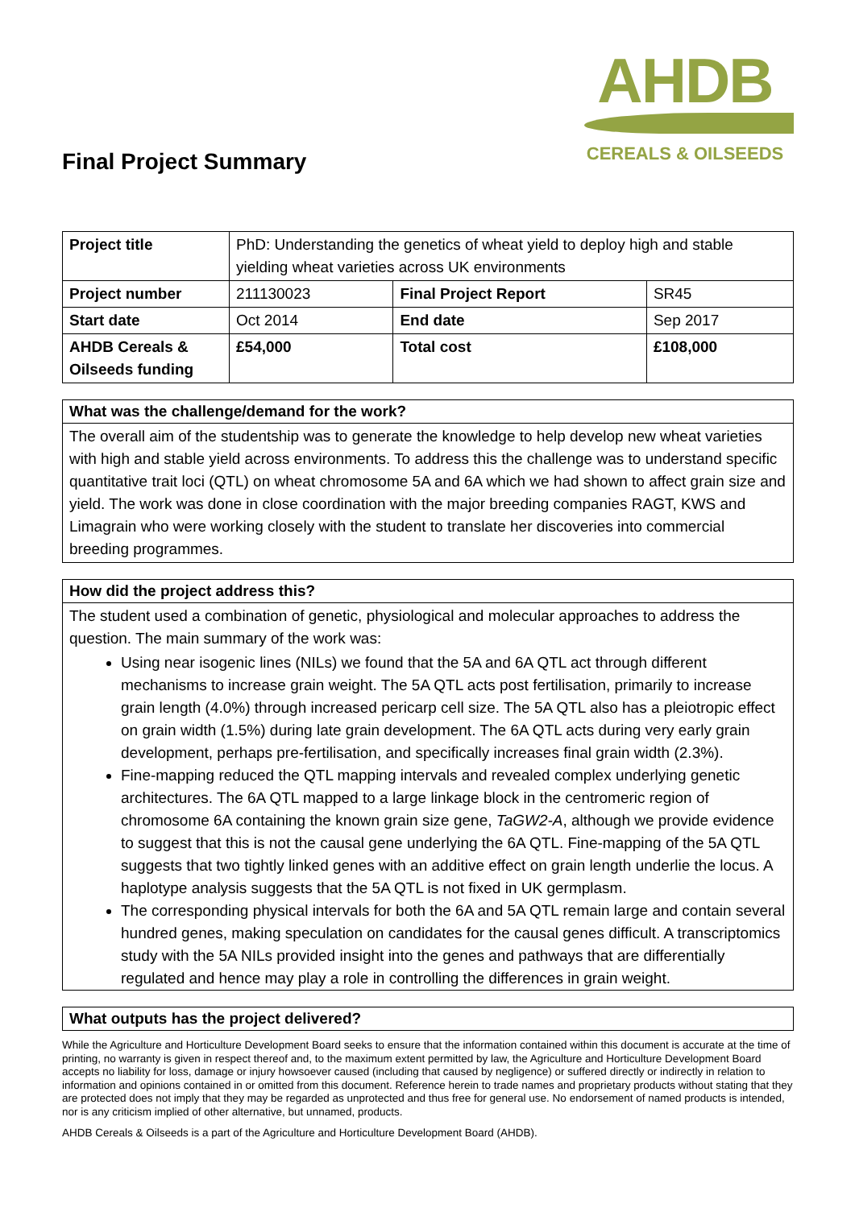Final Project Summary
AHDB
CEREALS & OILSEEDS
| Project title | PhD: Understanding the genetics of wheat yield to deploy high and stable yielding wheat varieties across UK environments | | |
| Project number | 211130023 | Final Project Report | SR45 |
| Start date | Oct 2014 | End date | Sep 2017 |
| AHDB Cereals & Oilseeds funding | £54,000 | Total cost | £108,000 |
What was the challenge/demand for the work?
The overall aim of the studentship was to generate the knowledge to help develop new wheat varieties with high and stable yield across environments. To address this the challenge was to understand specific quantitative trait loci (QTL) on wheat chromosome 5A and 6A which we had shown to affect grain size and yield. The work was done in close coordination with the major breeding companies RAGT, KWS and Limagrain who were working closely with the student to translate her discoveries into commercial breeding programmes.
How did the project address this?
The student used a combination of genetic, physiological and molecular approaches to address the question. The main summary of the work was:
Using near isogenic lines (NILs) we found that the 5A and 6A QTL act through different mechanisms to increase grain weight. The 5A QTL acts post fertilisation, primarily to increase grain length (4.0%) through increased pericarp cell size. The 5A QTL also has a pleiotropic effect on grain width (1.5%) during late grain development. The 6A QTL acts during very early grain development, perhaps pre-fertilisation, and specifically increases final grain width (2.3%).
Fine-mapping reduced the QTL mapping intervals and revealed complex underlying genetic architectures. The 6A QTL mapped to a large linkage block in the centromeric region of chromosome 6A containing the known grain size gene, TaGW2-A, although we provide evidence to suggest that this is not the causal gene underlying the 6A QTL. Fine-mapping of the 5A QTL suggests that two tightly linked genes with an additive effect on grain length underlie the locus. A haplotype analysis suggests that the 5A QTL is not fixed in UK germplasm.
The corresponding physical intervals for both the 6A and 5A QTL remain large and contain several hundred genes, making speculation on candidates for the causal genes difficult. A transcriptomics study with the 5A NILs provided insight into the genes and pathways that are differentially regulated and hence may play a role in controlling the differences in grain weight.
What outputs has the project delivered?
While the Agriculture and Horticulture Development Board seeks to ensure that the information contained within this document is accurate at the time of printing, no warranty is given in respect thereof and, to the maximum extent permitted by law, the Agriculture and Horticulture Development Board accepts no liability for loss, damage or injury howsoever caused (including that caused by negligence) or suffered directly or indirectly in relation to information and opinions contained in or omitted from this document. Reference herein to trade names and proprietary products without stating that they are protected does not imply that they may be regarded as unprotected and thus free for general use. No endorsement of named products is intended, nor is any criticism implied of other alternative, but unnamed, products.
AHDB Cereals & Oilseeds is a part of the Agriculture and Horticulture Development Board (AHDB).